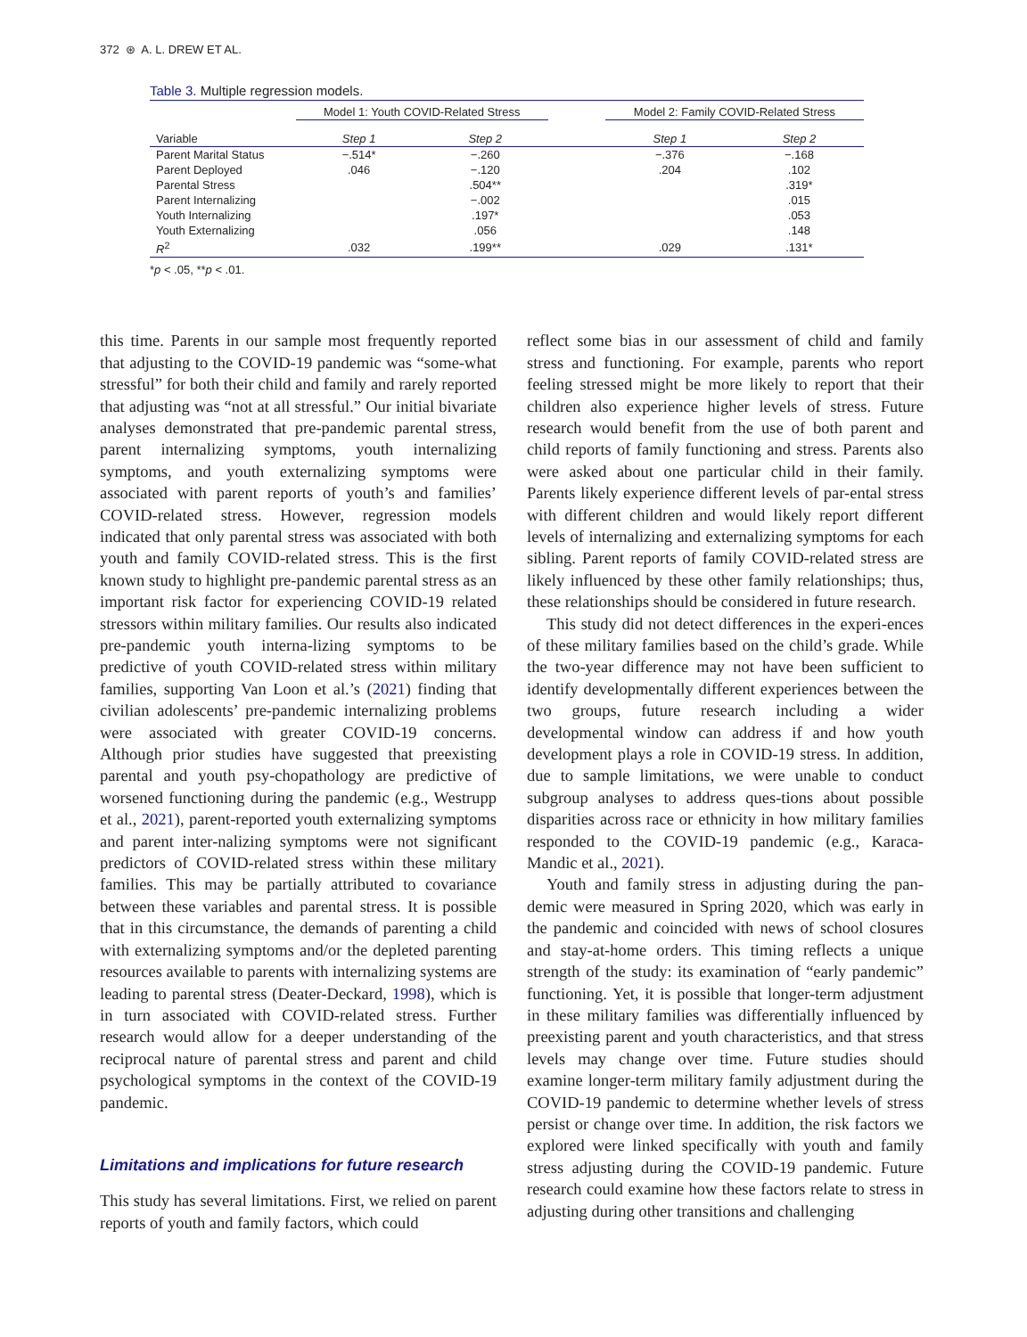372 ⊛ A. L. DREW ET AL.
Table 3. Multiple regression models.
| | Model 1: Youth COVID-Related Stress | | | Model 2: Family COVID-Related Stress | |
| --- | --- | --- | --- | --- | --- |
| Variable | Step 1 | Step 2 | | Step 1 | Step 2 |
| Parent Marital Status | −.514* | −.260 | | −.376 | −.168 |
| Parent Deployed | .046 | −.120 | | .204 | .102 |
| Parental Stress | | .504** | | | .319* |
| Parent Internalizing | | −.002 | | | .015 |
| Youth Internalizing | | .197* | | | .053 |
| Youth Externalizing | | .056 | | | .148 |
| R<sup>2</sup> | .032 | .199** | | .029 | .131* |
*p < .05, **p < .01.
this time. Parents in our sample most frequently reported that adjusting to the COVID-19 pandemic was “some-what stressful” for both their child and family and rarely reported that adjusting was “not at all stressful.” Our initial bivariate analyses demonstrated that pre-pandemic parental stress, parent internalizing symptoms, youth internalizing symptoms, and youth externalizing symptoms were associated with parent reports of youth’s and families’ COVID-related stress. However, regression models indicated that only parental stress was associated with both youth and family COVID-related stress. This is the first known study to highlight pre-pandemic parental stress as an important risk factor for experiencing COVID-19 related stressors within military families. Our results also indicated pre-pandemic youth interna-lizing symptoms to be predictive of youth COVID-related stress within military families, supporting Van Loon et al.’s (2021) finding that civilian adolescents’ pre-pandemic internalizing problems were associated with greater COVID-19 concerns. Although prior studies have suggested that preexisting parental and youth psy-chopathology are predictive of worsened functioning during the pandemic (e.g., Westrupp et al., 2021), parent-reported youth externalizing symptoms and parent inter-nalizing symptoms were not significant predictors of COVID-related stress within these military families. This may be partially attributed to covariance between these variables and parental stress. It is possible that in this circumstance, the demands of parenting a child with externalizing symptoms and/or the depleted parenting resources available to parents with internalizing systems are leading to parental stress (Deater-Deckard, 1998), which is in turn associated with COVID-related stress. Further research would allow for a deeper understanding of the reciprocal nature of parental stress and parent and child psychological symptoms in the context of the COVID-19 pandemic.
Limitations and implications for future research
This study has several limitations. First, we relied on parent reports of youth and family factors, which could
reflect some bias in our assessment of child and family stress and functioning. For example, parents who report feeling stressed might be more likely to report that their children also experience higher levels of stress. Future research would benefit from the use of both parent and child reports of family functioning and stress. Parents also were asked about one particular child in their family. Parents likely experience different levels of par-ental stress with different children and would likely report different levels of internalizing and externalizing symptoms for each sibling. Parent reports of family COVID-related stress are likely influenced by these other family relationships; thus, these relationships should be considered in future research.
This study did not detect differences in the experi-ences of these military families based on the child’s grade. While the two-year difference may not have been sufficient to identify developmentally different experiences between the two groups, future research including a wider developmental window can address if and how youth development plays a role in COVID-19 stress. In addition, due to sample limitations, we were unable to conduct subgroup analyses to address ques-tions about possible disparities across race or ethnicity in how military families responded to the COVID-19 pandemic (e.g., Karaca-Mandic et al., 2021).
Youth and family stress in adjusting during the pan-demic were measured in Spring 2020, which was early in the pandemic and coincided with news of school closures and stay-at-home orders. This timing reflects a unique strength of the study: its examination of “early pandemic” functioning. Yet, it is possible that longer-term adjustment in these military families was differentially influenced by preexisting parent and youth characteristics, and that stress levels may change over time. Future studies should examine longer-term military family adjustment during the COVID-19 pandemic to determine whether levels of stress persist or change over time. In addition, the risk factors we explored were linked specifically with youth and family stress adjusting during the COVID-19 pandemic. Future research could examine how these factors relate to stress in adjusting during other transitions and challenging